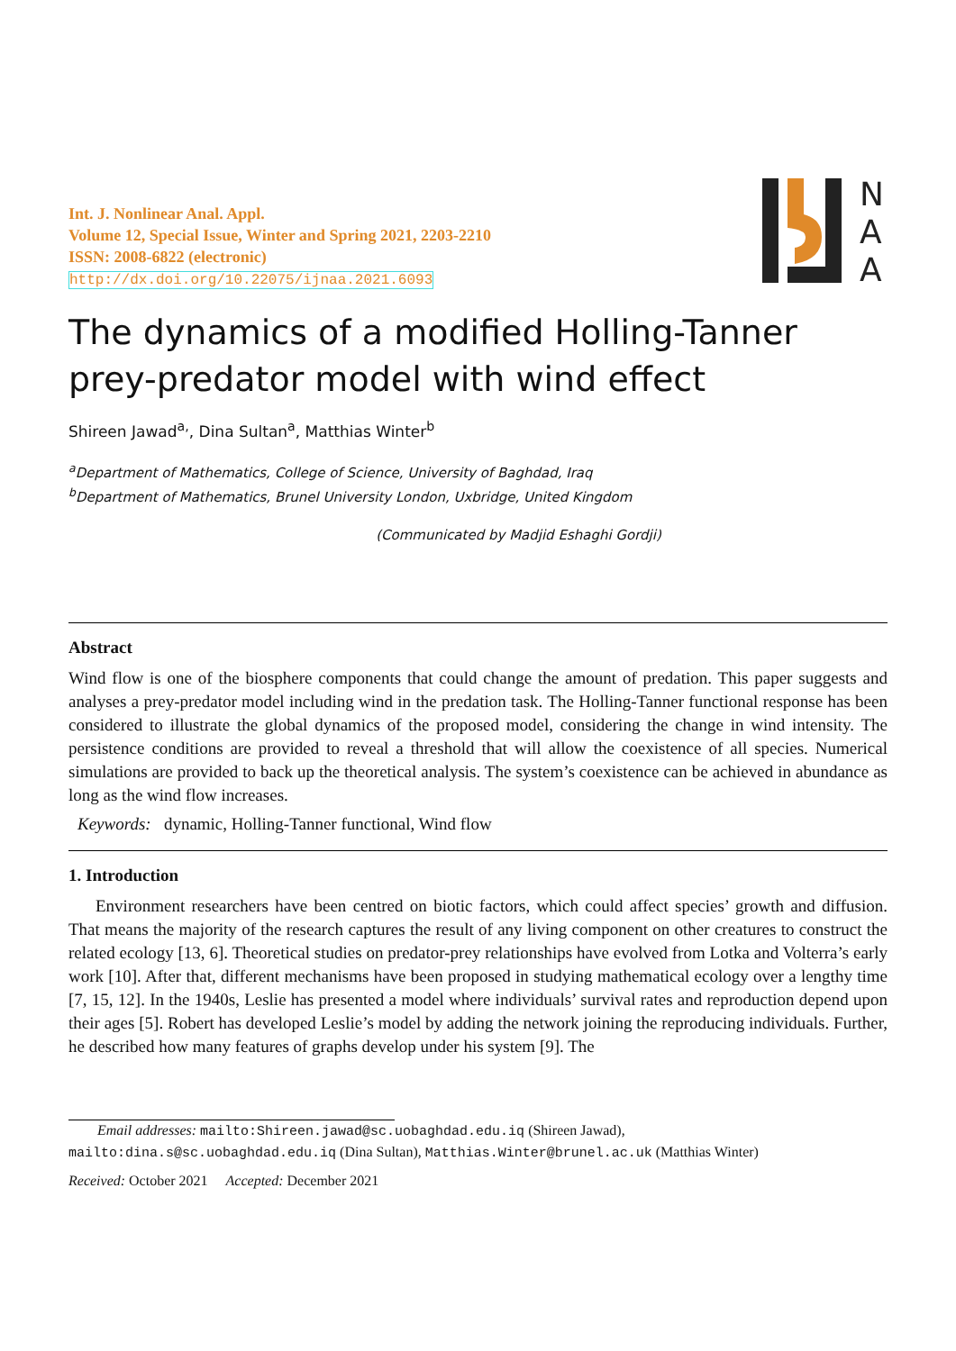N
A
A
Int. J. Nonlinear Anal. Appl.
Volume 12, Special Issue, Winter and Spring 2021, 2203-2210
ISSN: 2008-6822 (electronic)
http://dx.doi.org/10.22075/ijnaa.2021.6093
The dynamics of a modified Holling-Tanner
prey-predator model with wind effect
Shireen Jawad<sup>a,</sup>, Dina Sultan<sup>a</sup>, Matthias Winter<sup>b</sup>
<sup>a</sup> Department of Mathematics, College of Science, University of Baghdad, Iraq
<sup>b</sup> Department of Mathematics, Brunel University London, Uxbridge, United Kingdom
(Communicated by Madjid Eshaghi Gordji)
Abstract
Wind flow is one of the biosphere components that could change the amount of predation. This paper suggests and analyses a prey-predator model including wind in the predation task. The Holling-Tanner functional response has been considered to illustrate the global dynamics of the proposed model, considering the change in wind intensity. The persistence conditions are provided to reveal a threshold that will allow the coexistence of all species. Numerical simulations are provided to back up the theoretical analysis. The system’s coexistence can be achieved in abundance as long as the wind flow increases.
Keywords: dynamic, Holling-Tanner functional, Wind flow
1. Introduction
Environment researchers have been centred on biotic factors, which could affect species’ growth and diffusion. That means the majority of the research captures the result of any living component on other creatures to construct the related ecology [13, 6]. Theoretical studies on predator-prey relationships have evolved from Lotka and Volterra’s early work [10]. After that, different mechanisms have been proposed in studying mathematical ecology over a lengthy time [7, 15, 12]. In the 1940s, Leslie has presented a model where individuals’ survival rates and reproduction depend upon their ages [5]. Robert has developed Leslie’s model by adding the network joining the reproducing individuals. Further, he described how many features of graphs develop under his system [9]. The
Email addresses: mailto:Shireen.jawad@sc.uobaghdad.edu.iq (Shireen Jawad),
mailto:dina.s@sc.uobaghdad.edu.iq (Dina Sultan), Matthias.Winter@brunel.ac.uk (Matthias Winter)
Received: October 2021 Accepted: December 2021